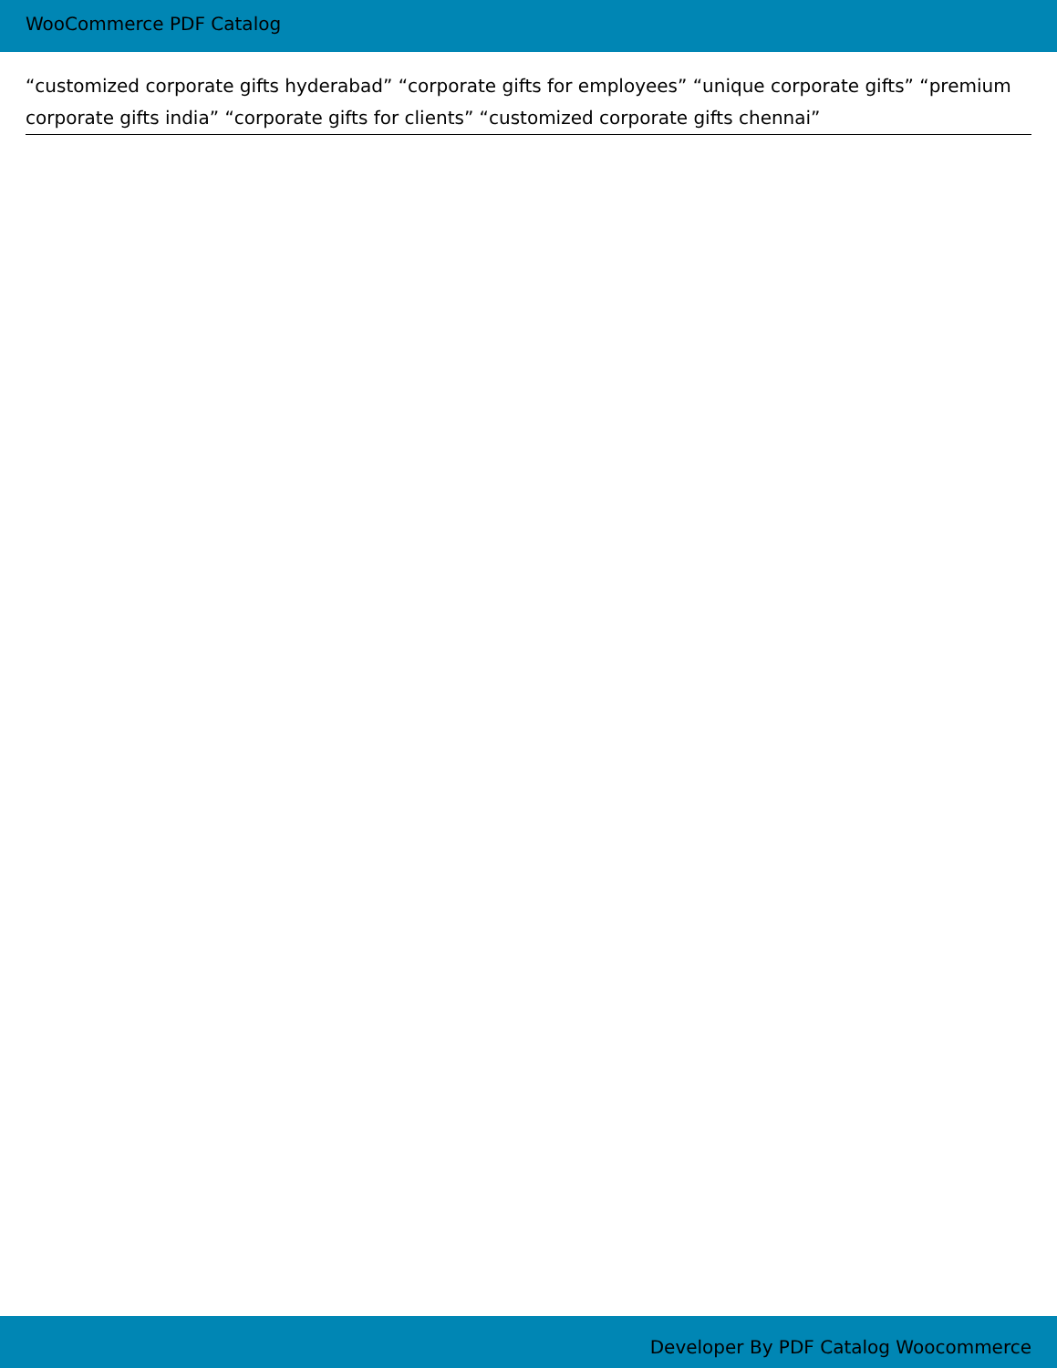WooCommerce PDF Catalog
“customized corporate gifts hyderabad” “corporate gifts for employees” “unique corporate gifts” “premium corporate gifts india” “corporate gifts for clients” “customized corporate gifts chennai”
Developer By PDF Catalog Woocommerce